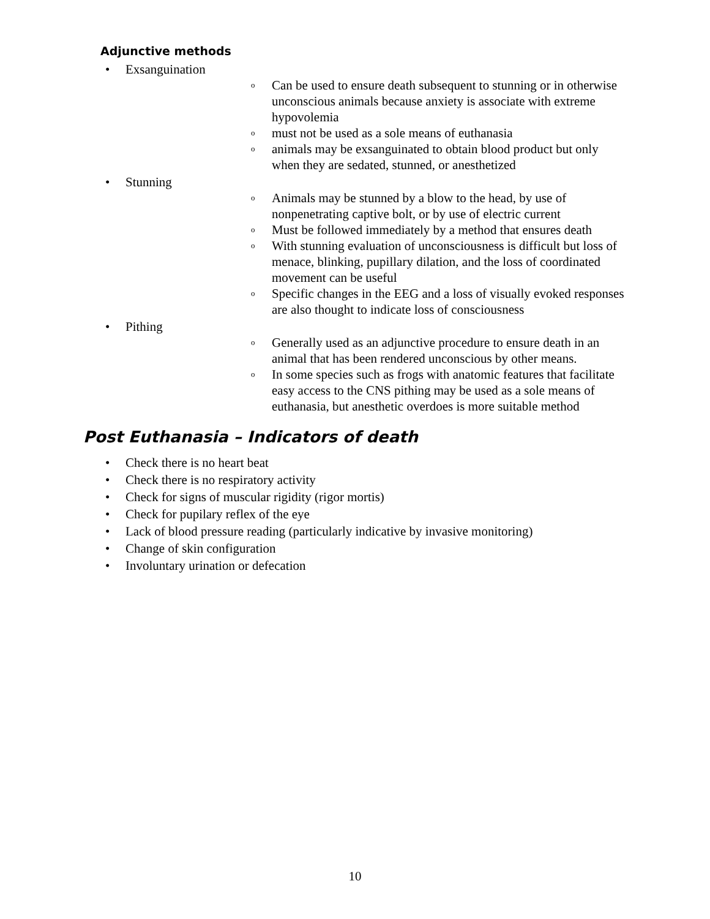Adjunctive methods
• Exsanguination
o Can be used to ensure death subsequent to stunning or in otherwise unconscious animals because anxiety is associate with extreme hypovolemia
o must not be used as a sole means of euthanasia
o animals may be exsanguinated to obtain blood product but only when they are sedated, stunned, or anesthetized
• Stunning
o Animals may be stunned by a blow to the head, by use of nonpenetrating captive bolt, or by use of electric current
o Must be followed immediately by a method that ensures death
o With stunning evaluation of unconsciousness is difficult but loss of menace, blinking, pupillary dilation, and the loss of coordinated movement can be useful
o Specific changes in the EEG and a loss of visually evoked responses are also thought to indicate loss of consciousness
• Pithing
o Generally used as an adjunctive procedure to ensure death in an animal that has been rendered unconscious by other means.
o In some species such as frogs with anatomic features that facilitate easy access to the CNS pithing may be used as a sole means of euthanasia, but anesthetic overdoes is more suitable method
Post Euthanasia – Indicators of death
• Check there is no heart beat
• Check there is no respiratory activity
• Check for signs of muscular rigidity (rigor mortis)
• Check for pupilary reflex of the eye
• Lack of blood pressure reading (particularly indicative by invasive monitoring)
• Change of skin configuration
• Involuntary urination or defecation
10